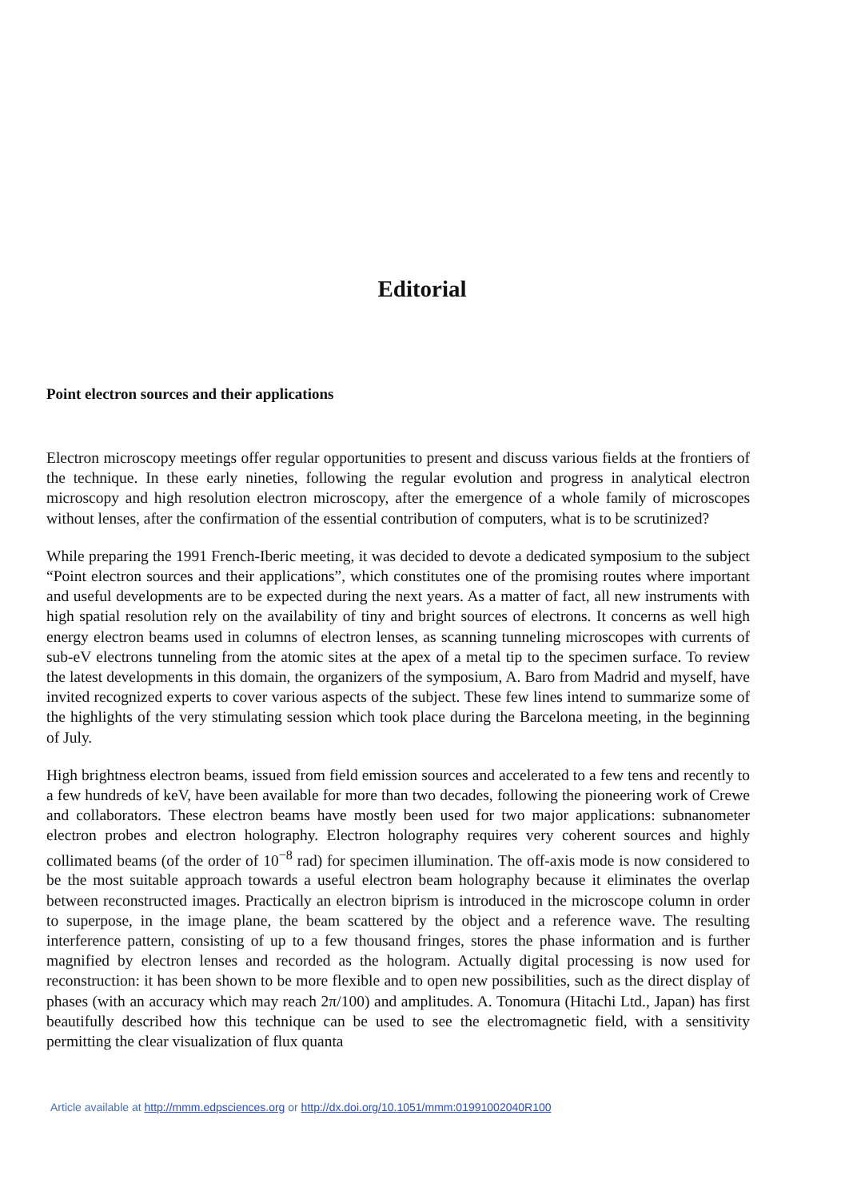Editorial
Point electron sources and their applications
Electron microscopy meetings offer regular opportunities to present and discuss various fields at the frontiers of the technique. In these early nineties, following the regular evolution and progress in analytical electron microscopy and high resolution electron microscopy, after the emergence of a whole family of microscopes without lenses, after the confirmation of the essential contribution of computers, what is to be scrutinized?
While preparing the 1991 French-Iberic meeting, it was decided to devote a dedicated symposium to the subject “Point electron sources and their applications”, which constitutes one of the promising routes where important and useful developments are to be expected during the next years. As a matter of fact, all new instruments with high spatial resolution rely on the availability of tiny and bright sources of electrons. It concerns as well high energy electron beams used in columns of electron lenses, as scanning tunneling microscopes with currents of sub-eV electrons tunneling from the atomic sites at the apex of a metal tip to the specimen surface. To review the latest developments in this domain, the organizers of the symposium, A. Baro from Madrid and myself, have invited recognized experts to cover various aspects of the subject. These few lines intend to summarize some of the highlights of the very stimulating session which took place during the Barcelona meeting, in the beginning of July.
High brightness electron beams, issued from field emission sources and accelerated to a few tens and recently to a few hundreds of keV, have been available for more than two decades, following the pioneering work of Crewe and collaborators. These electron beams have mostly been used for two major applications: subnanometer electron probes and electron holography. Electron holography requires very coherent sources and highly collimated beams (of the order of 10<sup>−8</sup> rad) for specimen illumination. The off-axis mode is now considered to be the most suitable approach towards a useful electron beam holography because it eliminates the overlap between reconstructed images. Practically an electron biprism is introduced in the microscope column in order to superpose, in the image plane, the beam scattered by the object and a reference wave. The resulting interference pattern, consisting of up to a few thousand fringes, stores the phase information and is further magnified by electron lenses and recorded as the hologram. Actually digital processing is now used for reconstruction: it has been shown to be more flexible and to open new possibilities, such as the direct display of phases (with an accuracy which may reach 2π/100) and amplitudes. A. Tonomura (Hitachi Ltd., Japan) has first beautifully described how this technique can be used to see the electromagnetic field, with a sensitivity permitting the clear visualization of flux quanta
Article available at http://mmm.edpsciences.org or http://dx.doi.org/10.1051/mmm:01991002040R100